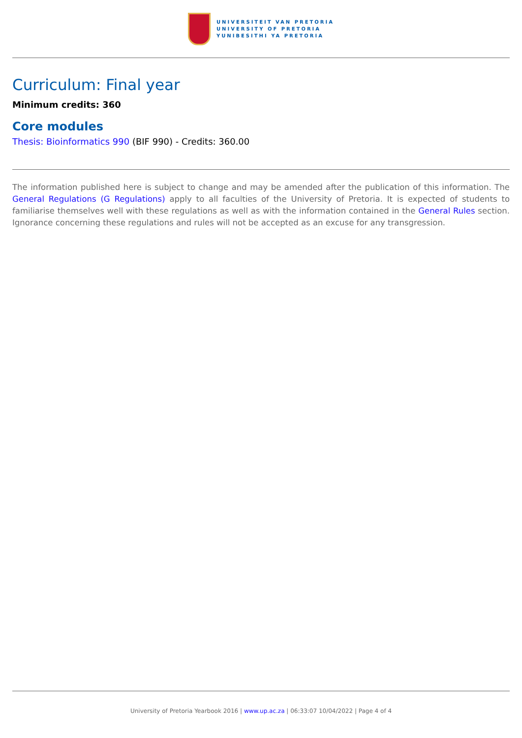UNIVERSITEIT VAN PRETORIA
UNIVERSITY OF PRETORIA
YUNIBESITHI YA PRETORIA
Curriculum: Final year
Minimum credits: 360
Core modules
Thesis: Bioinformatics 990 (BIF 990) - Credits: 360.00
The information published here is subject to change and may be amended after the publication of this information. The General Regulations (G Regulations) apply to all faculties of the University of Pretoria. It is expected of students to familiarise themselves well with these regulations as well as with the information contained in the General Rules section. Ignorance concerning these regulations and rules will not be accepted as an excuse for any transgression.
University of Pretoria Yearbook 2016 | www.up.ac.za | 06:33:07 10/04/2022 | Page 4 of 4